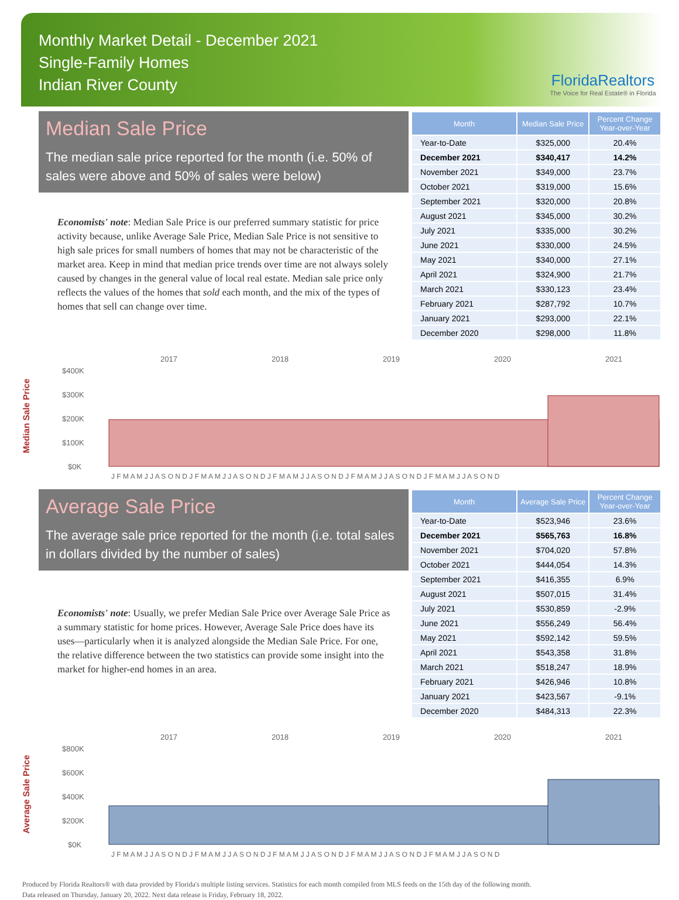Monthly Market Detail - December 2021
Single-Family Homes
Indian River County
FloridaRealtors
The Voice for Real Estate® in Florida
Median Sale Price
The median sale price reported for the month (i.e. 50% of sales were above and 50% of sales were below)
Economists' note: Median Sale Price is our preferred summary statistic for price activity because, unlike Average Sale Price, Median Sale Price is not sensitive to high sale prices for small numbers of homes that may not be characteristic of the market area. Keep in mind that median price trends over time are not always solely caused by changes in the general value of local real estate. Median sale price only reflects the values of the homes that sold each month, and the mix of the types of homes that sell can change over time.
| Month | Median Sale Price | Percent Change Year-over-Year |
| --- | --- | --- |
| Year-to-Date | $325,000 | 20.4% |
| December 2021 | $340,417 | 14.2% |
| November 2021 | $349,000 | 23.7% |
| October 2021 | $319,000 | 15.6% |
| September 2021 | $320,000 | 20.8% |
| August 2021 | $345,000 | 30.2% |
| July 2021 | $335,000 | 30.2% |
| June 2021 | $330,000 | 24.5% |
| May 2021 | $340,000 | 27.1% |
| April 2021 | $324,900 | 21.7% |
| March 2021 | $330,123 | 23.4% |
| February 2021 | $287,792 | 10.7% |
| January 2021 | $293,000 | 22.1% |
| December 2020 | $298,000 | 11.8% |
Median Sale Price
2017
2018
2019
2020
2021
$400K
$300K
$200K
$100K
$0K
J F M A M J J A S O N D J F M A M J J A S O N D J F M A M J J A S O N D J F M A M J J A S O N D J F M A M J J A S O N D
Average Sale Price
The average sale price reported for the month (i.e. total sales in dollars divided by the number of sales)
Economists' note: Usually, we prefer Median Sale Price over Average Sale Price as a summary statistic for home prices. However, Average Sale Price does have its uses—particularly when it is analyzed alongside the Median Sale Price. For one, the relative difference between the two statistics can provide some insight into the market for higher-end homes in an area.
| Month | Average Sale Price | Percent Change Year-over-Year |
| --- | --- | --- |
| Year-to-Date | $523,946 | 23.6% |
| December 2021 | $565,763 | 16.8% |
| November 2021 | $704,020 | 57.8% |
| October 2021 | $444,054 | 14.3% |
| September 2021 | $416,355 | 6.9% |
| August 2021 | $507,015 | 31.4% |
| July 2021 | $530,859 | -2.9% |
| June 2021 | $556,249 | 56.4% |
| May 2021 | $592,142 | 59.5% |
| April 2021 | $543,358 | 31.8% |
| March 2021 | $518,247 | 18.9% |
| February 2021 | $426,946 | 10.8% |
| January 2021 | $423,567 | -9.1% |
| December 2020 | $484,313 | 22.3% |
Average Sale Price
2017
2018
2019
2020
2021
$800K
$600K
$400K
$200K
$0K
J F M A M J J A S O N D J F M A M J J A S O N D J F M A M J J A S O N D J F M A M J J A S O N D J F M A M J J A S O N D
Produced by Florida Realtors® with data provided by Florida's multiple listing services. Statistics for each month compiled from MLS feeds on the 15th day of the following month.
Data released on Thursday, January 20, 2022. Next data release is Friday, February 18, 2022.